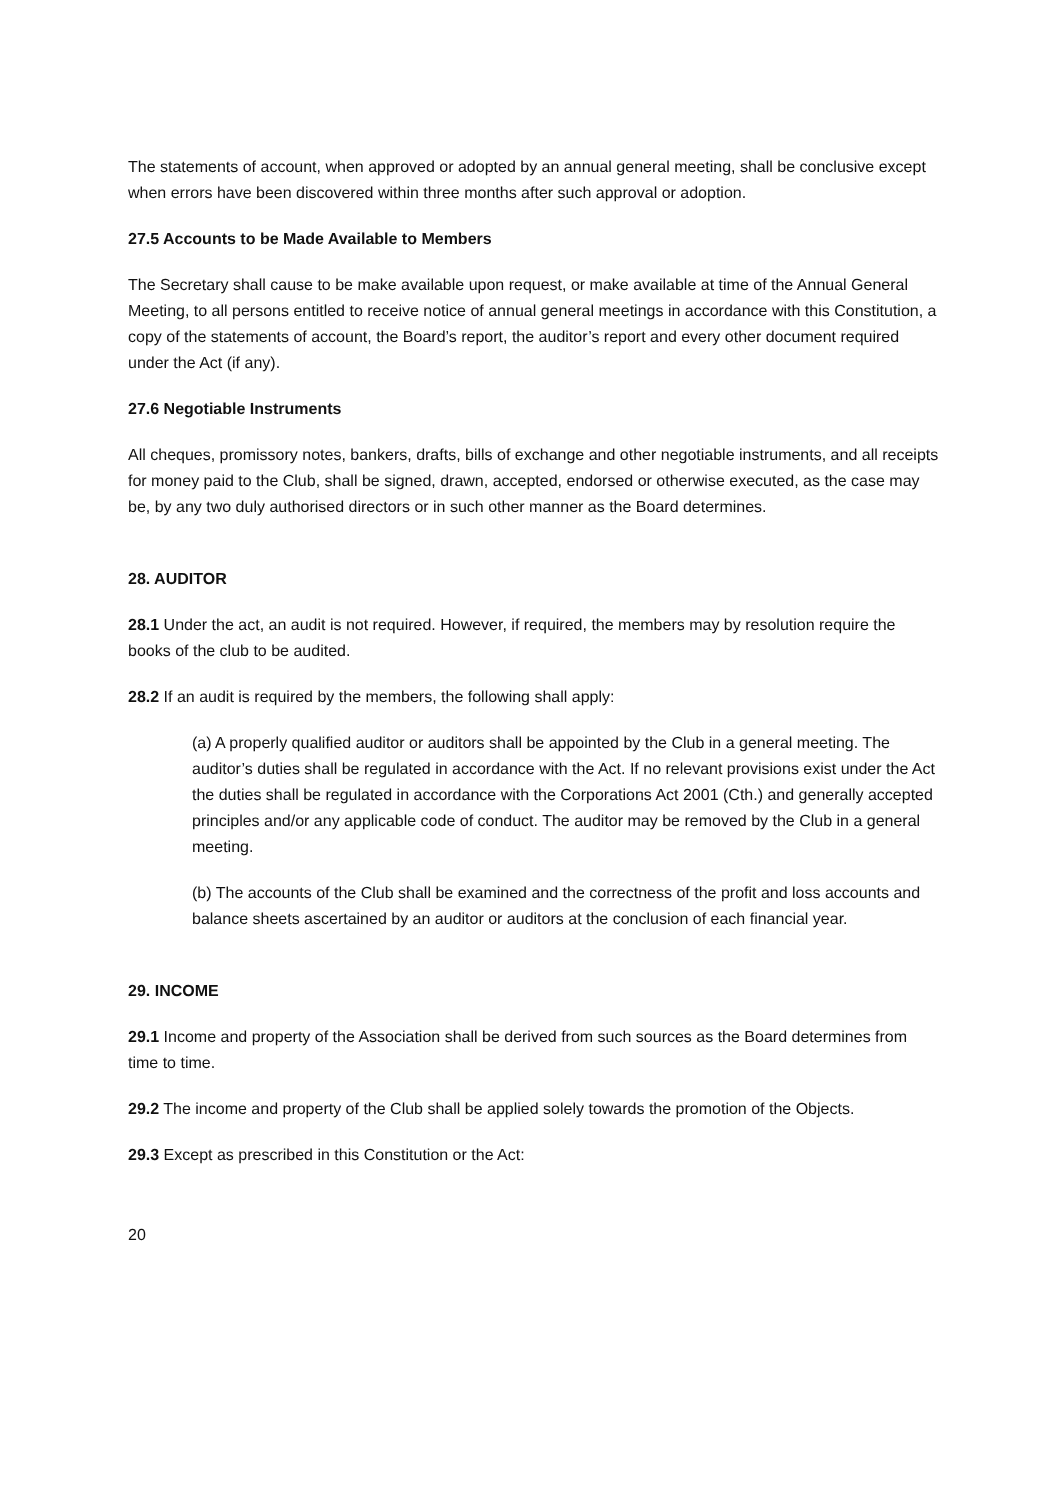The statements of account, when approved or adopted by an annual general meeting, shall be conclusive except when errors have been discovered within three months after such approval or adoption.
27.5 Accounts to be Made Available to Members
The Secretary shall cause to be make available upon request, or make available at time of the Annual General Meeting, to all persons entitled to receive notice of annual general meetings in accordance with this Constitution, a copy of the statements of account, the Board’s report, the auditor’s report and every other document required under the Act (if any).
27.6 Negotiable Instruments
All cheques, promissory notes, bankers, drafts, bills of exchange and other negotiable instruments, and all receipts for money paid to the Club, shall be signed, drawn, accepted, endorsed or otherwise executed, as the case may be, by any two duly authorised directors or in such other manner as the Board determines.
28. AUDITOR
28.1 Under the act, an audit is not required. However, if required, the members may by resolution require the books of the club to be audited.
28.2 If an audit is required by the members, the following shall apply:
(a) A properly qualified auditor or auditors shall be appointed by the Club in a general meeting. The auditor’s duties shall be regulated in accordance with the Act. If no relevant provisions exist under the Act the duties shall be regulated in accordance with the Corporations Act 2001 (Cth.) and generally accepted principles and/or any applicable code of conduct. The auditor may be removed by the Club in a general meeting.
(b) The accounts of the Club shall be examined and the correctness of the profit and loss accounts and balance sheets ascertained by an auditor or auditors at the conclusion of each financial year.
29. INCOME
29.1 Income and property of the Association shall be derived from such sources as the Board determines from time to time.
29.2 The income and property of the Club shall be applied solely towards the promotion of the Objects.
29.3 Except as prescribed in this Constitution or the Act:
20